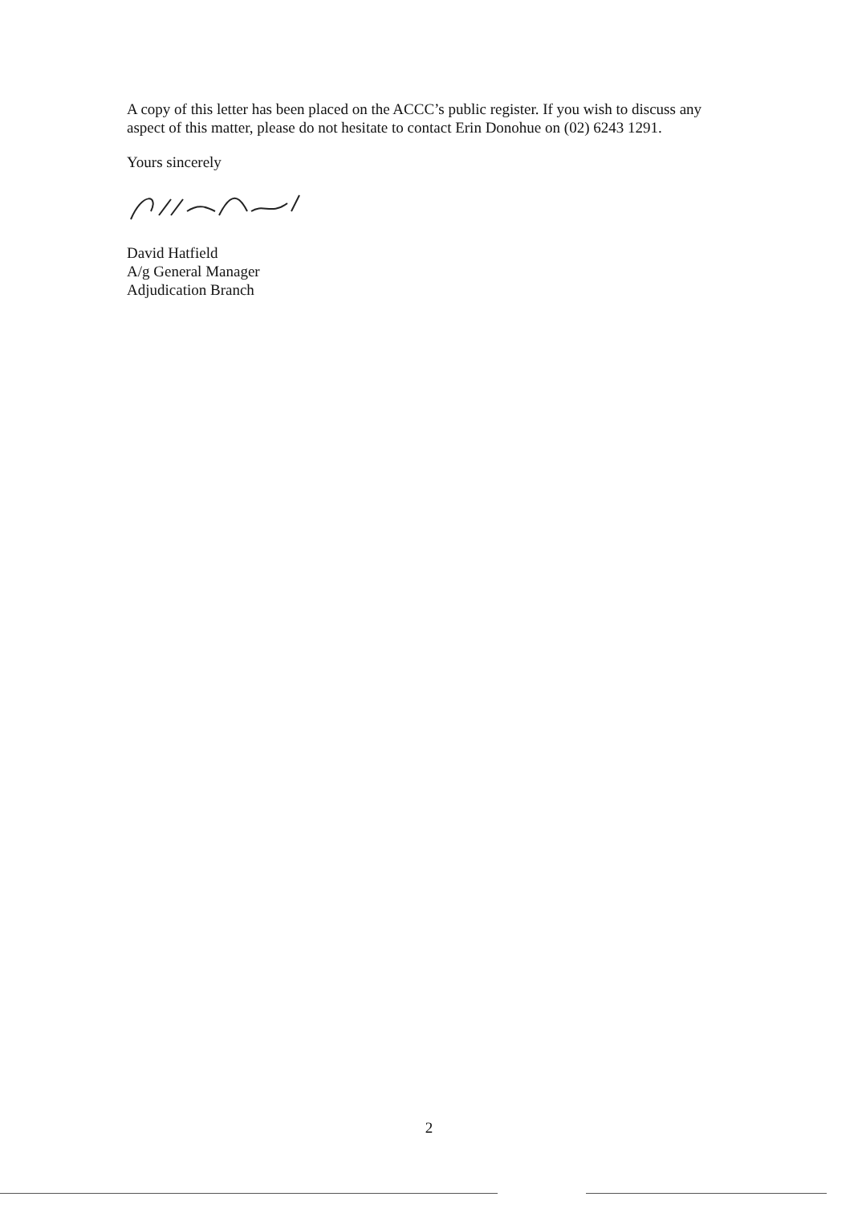A copy of this letter has been placed on the ACCC’s public register. If you wish to discuss any aspect of this matter, please do not hesitate to contact Erin Donohue on (02) 6243 1291.
Yours sincerely
David Hatfield
A/g General Manager
Adjudication Branch
2